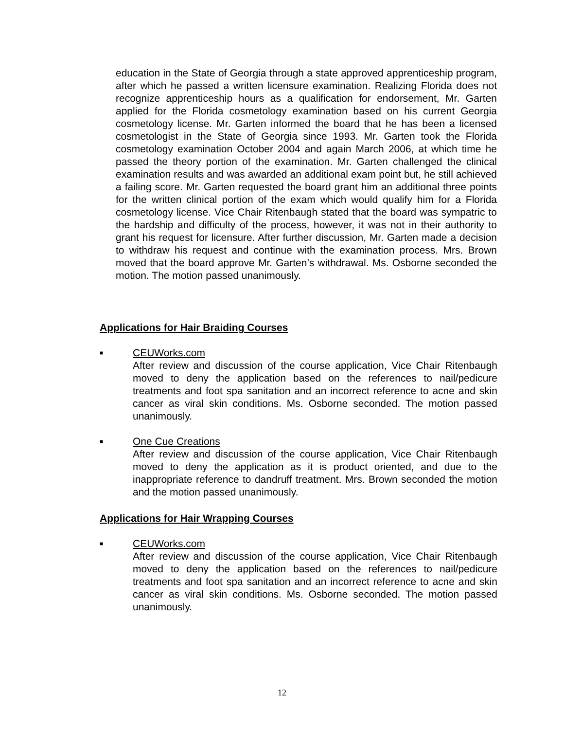education in the State of Georgia through a state approved apprenticeship program, after which he passed a written licensure examination. Realizing Florida does not recognize apprenticeship hours as a qualification for endorsement, Mr. Garten applied for the Florida cosmetology examination based on his current Georgia cosmetology license. Mr. Garten informed the board that he has been a licensed cosmetologist in the State of Georgia since 1993. Mr. Garten took the Florida cosmetology examination October 2004 and again March 2006, at which time he passed the theory portion of the examination. Mr. Garten challenged the clinical examination results and was awarded an additional exam point but, he still achieved a failing score. Mr. Garten requested the board grant him an additional three points for the written clinical portion of the exam which would qualify him for a Florida cosmetology license. Vice Chair Ritenbaugh stated that the board was sympatric to the hardship and difficulty of the process, however, it was not in their authority to grant his request for licensure. After further discussion, Mr. Garten made a decision to withdraw his request and continue with the examination process. Mrs. Brown moved that the board approve Mr. Garten’s withdrawal. Ms. Osborne seconded the motion. The motion passed unanimously.
Applications for Hair Braiding Courses
■
CEUWorks.com
After review and discussion of the course application, Vice Chair Ritenbaugh moved to deny the application based on the references to nail/pedicure treatments and foot spa sanitation and an incorrect reference to acne and skin cancer as viral skin conditions. Ms. Osborne seconded. The motion passed unanimously.
■
One Cue Creations
After review and discussion of the course application, Vice Chair Ritenbaugh moved to deny the application as it is product oriented, and due to the inappropriate reference to dandruff treatment. Mrs. Brown seconded the motion and the motion passed unanimously.
Applications for Hair Wrapping Courses
■
CEUWorks.com
After review and discussion of the course application, Vice Chair Ritenbaugh moved to deny the application based on the references to nail/pedicure treatments and foot spa sanitation and an incorrect reference to acne and skin cancer as viral skin conditions. Ms. Osborne seconded. The motion passed unanimously.
12